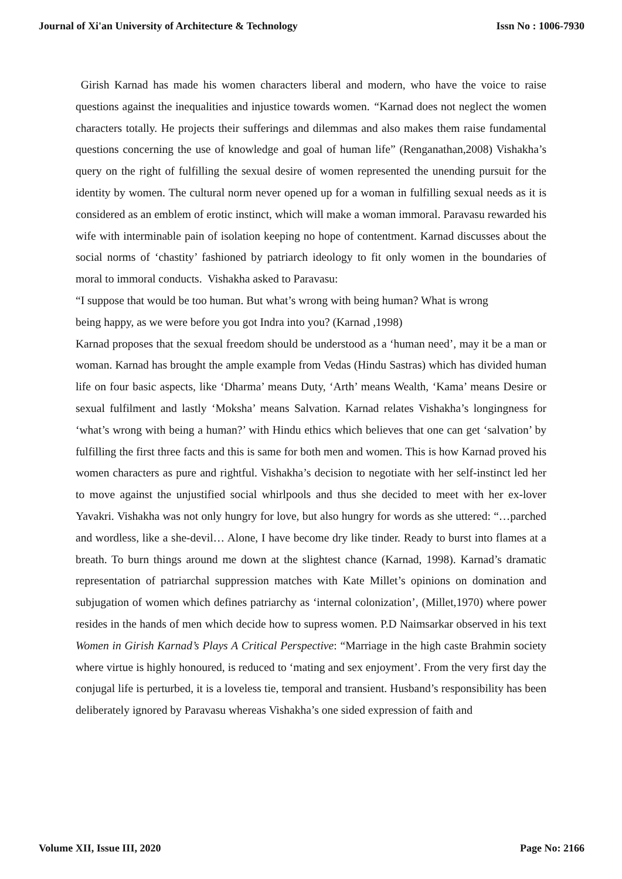Journal of Xi'an University of Architecture & Technology Issn No : 1006-7930
Girish Karnad has made his women characters liberal and modern, who have the voice to raise questions against the inequalities and injustice towards women. “Karnad does not neglect the women characters totally. He projects their sufferings and dilemmas and also makes them raise fundamental questions concerning the use of knowledge and goal of human life” (Renganathan,2008) Vishakha’s query on the right of fulfilling the sexual desire of women represented the unending pursuit for the identity by women. The cultural norm never opened up for a woman in fulfilling sexual needs as it is considered as an emblem of erotic instinct, which will make a woman immoral. Paravasu rewarded his wife with interminable pain of isolation keeping no hope of contentment. Karnad discusses about the social norms of ‘chastity’ fashioned by patriarch ideology to fit only women in the boundaries of moral to immoral conducts. Vishakha asked to Paravasu:
“I suppose that would be too human. But what’s wrong with being human? What is wrong
being happy, as we were before you got Indra into you? (Karnad ,1998)
Karnad proposes that the sexual freedom should be understood as a ‘human need’, may it be a man or woman. Karnad has brought the ample example from Vedas (Hindu Sastras) which has divided human life on four basic aspects, like ‘Dharma’ means Duty, ‘Arth’ means Wealth, ‘Kama’ means Desire or sexual fulfilment and lastly ‘Moksha’ means Salvation. Karnad relates Vishakha’s longingness for ‘what’s wrong with being a human?’ with Hindu ethics which believes that one can get ‘salvation’ by fulfilling the first three facts and this is same for both men and women. This is how Karnad proved his women characters as pure and rightful. Vishakha’s decision to negotiate with her self-instinct led her to move against the unjustified social whirlpools and thus she decided to meet with her ex-lover Yavakri. Vishakha was not only hungry for love, but also hungry for words as she uttered: “…parched and wordless, like a she-devil… Alone, I have become dry like tinder. Ready to burst into flames at a breath. To burn things around me down at the slightest chance (Karnad, 1998). Karnad’s dramatic representation of patriarchal suppression matches with Kate Millet’s opinions on domination and subjugation of women which defines patriarchy as ‘internal colonization’, (Millet,1970) where power resides in the hands of men which decide how to supress women. P.D Naimsarkar observed in his text Women in Girish Karnad’s Plays A Critical Perspective: “Marriage in the high caste Brahmin society where virtue is highly honoured, is reduced to ‘mating and sex enjoyment’. From the very first day the conjugal life is perturbed, it is a loveless tie, temporal and transient. Husband’s responsibility has been deliberately ignored by Paravasu whereas Vishakha’s one sided expression of faith and
Volume XII, Issue III, 2020 Page No: 2166